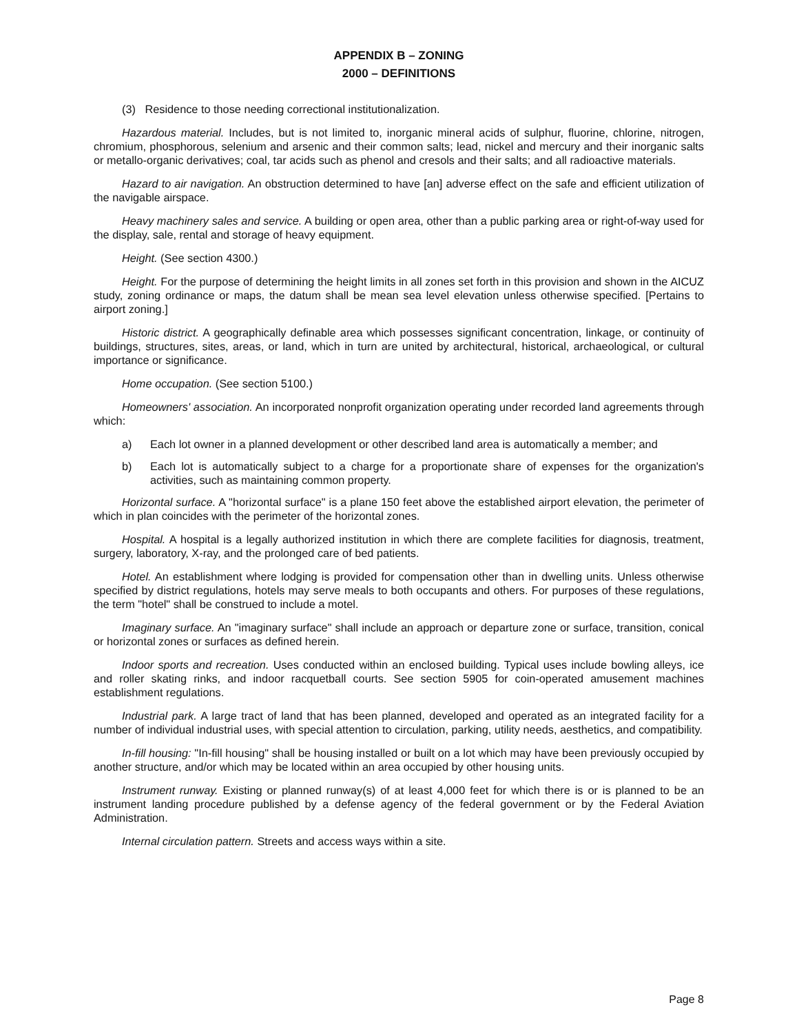APPENDIX B – ZONING
2000 – DEFINITIONS
(3) Residence to those needing correctional institutionalization.
Hazardous material. Includes, but is not limited to, inorganic mineral acids of sulphur, fluorine, chlorine, nitrogen, chromium, phosphorous, selenium and arsenic and their common salts; lead, nickel and mercury and their inorganic salts or metallo-organic derivatives; coal, tar acids such as phenol and cresols and their salts; and all radioactive materials.
Hazard to air navigation. An obstruction determined to have [an] adverse effect on the safe and efficient utilization of the navigable airspace.
Heavy machinery sales and service. A building or open area, other than a public parking area or right-of-way used for the display, sale, rental and storage of heavy equipment.
Height. (See section 4300.)
Height. For the purpose of determining the height limits in all zones set forth in this provision and shown in the AICUZ study, zoning ordinance or maps, the datum shall be mean sea level elevation unless otherwise specified. [Pertains to airport zoning.]
Historic district. A geographically definable area which possesses significant concentration, linkage, or continuity of buildings, structures, sites, areas, or land, which in turn are united by architectural, historical, archaeological, or cultural importance or significance.
Home occupation. (See section 5100.)
Homeowners' association. An incorporated nonprofit organization operating under recorded land agreements through which:
a) Each lot owner in a planned development or other described land area is automatically a member; and
b) Each lot is automatically subject to a charge for a proportionate share of expenses for the organization's activities, such as maintaining common property.
Horizontal surface. A "horizontal surface" is a plane 150 feet above the established airport elevation, the perimeter of which in plan coincides with the perimeter of the horizontal zones.
Hospital. A hospital is a legally authorized institution in which there are complete facilities for diagnosis, treatment, surgery, laboratory, X-ray, and the prolonged care of bed patients.
Hotel. An establishment where lodging is provided for compensation other than in dwelling units. Unless otherwise specified by district regulations, hotels may serve meals to both occupants and others. For purposes of these regulations, the term "hotel" shall be construed to include a motel.
Imaginary surface. An "imaginary surface" shall include an approach or departure zone or surface, transition, conical or horizontal zones or surfaces as defined herein.
Indoor sports and recreation. Uses conducted within an enclosed building. Typical uses include bowling alleys, ice and roller skating rinks, and indoor racquetball courts. See section 5905 for coin-operated amusement machines establishment regulations.
Industrial park. A large tract of land that has been planned, developed and operated as an integrated facility for a number of individual industrial uses, with special attention to circulation, parking, utility needs, aesthetics, and compatibility.
In-fill housing: "In-fill housing" shall be housing installed or built on a lot which may have been previously occupied by another structure, and/or which may be located within an area occupied by other housing units.
Instrument runway. Existing or planned runway(s) of at least 4,000 feet for which there is or is planned to be an instrument landing procedure published by a defense agency of the federal government or by the Federal Aviation Administration.
Internal circulation pattern. Streets and access ways within a site.
Page 8